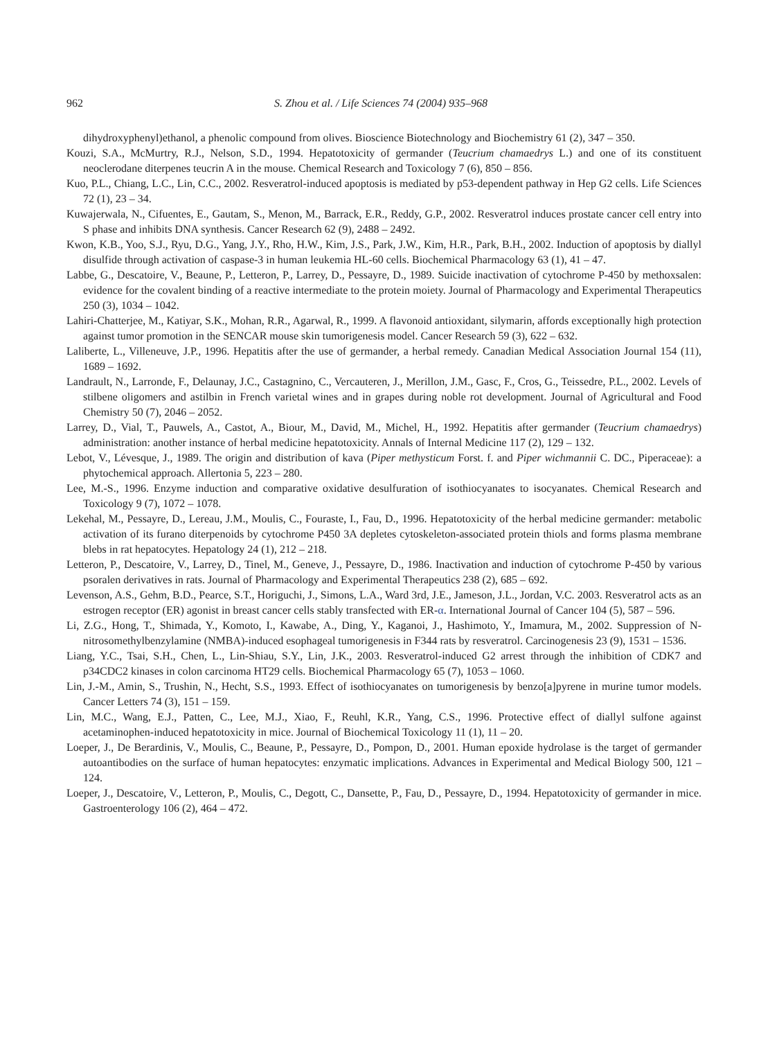962 S. Zhou et al. / Life Sciences 74 (2004) 935–968
dihydroxyphenyl)ethanol, a phenolic compound from olives. Bioscience Biotechnology and Biochemistry 61 (2), 347 – 350.
Kouzi, S.A., McMurtry, R.J., Nelson, S.D., 1994. Hepatotoxicity of germander (Teucrium chamaedrys L.) and one of its constituent neoclerodane diterpenes teucrin A in the mouse. Chemical Research and Toxicology 7 (6), 850 – 856.
Kuo, P.L., Chiang, L.C., Lin, C.C., 2002. Resveratrol-induced apoptosis is mediated by p53-dependent pathway in Hep G2 cells. Life Sciences 72 (1), 23 – 34.
Kuwajerwala, N., Cifuentes, E., Gautam, S., Menon, M., Barrack, E.R., Reddy, G.P., 2002. Resveratrol induces prostate cancer cell entry into S phase and inhibits DNA synthesis. Cancer Research 62 (9), 2488 – 2492.
Kwon, K.B., Yoo, S.J., Ryu, D.G., Yang, J.Y., Rho, H.W., Kim, J.S., Park, J.W., Kim, H.R., Park, B.H., 2002. Induction of apoptosis by diallyl disulfide through activation of caspase-3 in human leukemia HL-60 cells. Biochemical Pharmacology 63 (1), 41 – 47.
Labbe, G., Descatoire, V., Beaune, P., Letteron, P., Larrey, D., Pessayre, D., 1989. Suicide inactivation of cytochrome P-450 by methoxsalen: evidence for the covalent binding of a reactive intermediate to the protein moiety. Journal of Pharmacology and Experimental Therapeutics 250 (3), 1034 – 1042.
Lahiri-Chatterjee, M., Katiyar, S.K., Mohan, R.R., Agarwal, R., 1999. A flavonoid antioxidant, silymarin, affords exceptionally high protection against tumor promotion in the SENCAR mouse skin tumorigenesis model. Cancer Research 59 (3), 622 – 632.
Laliberte, L., Villeneuve, J.P., 1996. Hepatitis after the use of germander, a herbal remedy. Canadian Medical Association Journal 154 (11), 1689 – 1692.
Landrault, N., Larronde, F., Delaunay, J.C., Castagnino, C., Vercauteren, J., Merillon, J.M., Gasc, F., Cros, G., Teissedre, P.L., 2002. Levels of stilbene oligomers and astilbin in French varietal wines and in grapes during noble rot development. Journal of Agricultural and Food Chemistry 50 (7), 2046 – 2052.
Larrey, D., Vial, T., Pauwels, A., Castot, A., Biour, M., David, M., Michel, H., 1992. Hepatitis after germander (Teucrium chamaedrys) administration: another instance of herbal medicine hepatotoxicity. Annals of Internal Medicine 117 (2), 129 – 132.
Lebot, V., Lévesque, J., 1989. The origin and distribution of kava (Piper methysticum Forst. f. and Piper wichmannii C. DC., Piperaceae): a phytochemical approach. Allertonia 5, 223 – 280.
Lee, M.-S., 1996. Enzyme induction and comparative oxidative desulfuration of isothiocyanates to isocyanates. Chemical Research and Toxicology 9 (7), 1072 – 1078.
Lekehal, M., Pessayre, D., Lereau, J.M., Moulis, C., Fouraste, I., Fau, D., 1996. Hepatotoxicity of the herbal medicine germander: metabolic activation of its furano diterpenoids by cytochrome P450 3A depletes cytoskeleton-associated protein thiols and forms plasma membrane blebs in rat hepatocytes. Hepatology 24 (1), 212 – 218.
Letteron, P., Descatoire, V., Larrey, D., Tinel, M., Geneve, J., Pessayre, D., 1986. Inactivation and induction of cytochrome P-450 by various psoralen derivatives in rats. Journal of Pharmacology and Experimental Therapeutics 238 (2), 685 – 692.
Levenson, A.S., Gehm, B.D., Pearce, S.T., Horiguchi, J., Simons, L.A., Ward 3rd, J.E., Jameson, J.L., Jordan, V.C. 2003. Resveratrol acts as an estrogen receptor (ER) agonist in breast cancer cells stably transfected with ER-α. International Journal of Cancer 104 (5), 587 – 596.
Li, Z.G., Hong, T., Shimada, Y., Komoto, I., Kawabe, A., Ding, Y., Kaganoi, J., Hashimoto, Y., Imamura, M., 2002. Suppression of N-nitrosomethylbenzylamine (NMBA)-induced esophageal tumorigenesis in F344 rats by resveratrol. Carcinogenesis 23 (9), 1531 – 1536.
Liang, Y.C., Tsai, S.H., Chen, L., Lin-Shiau, S.Y., Lin, J.K., 2003. Resveratrol-induced G2 arrest through the inhibition of CDK7 and p34CDC2 kinases in colon carcinoma HT29 cells. Biochemical Pharmacology 65 (7), 1053 – 1060.
Lin, J.-M., Amin, S., Trushin, N., Hecht, S.S., 1993. Effect of isothiocyanates on tumorigenesis by benzo[a]pyrene in murine tumor models. Cancer Letters 74 (3), 151 – 159.
Lin, M.C., Wang, E.J., Patten, C., Lee, M.J., Xiao, F., Reuhl, K.R., Yang, C.S., 1996. Protective effect of diallyl sulfone against acetaminophen-induced hepatotoxicity in mice. Journal of Biochemical Toxicology 11 (1), 11 – 20.
Loeper, J., De Berardinis, V., Moulis, C., Beaune, P., Pessayre, D., Pompon, D., 2001. Human epoxide hydrolase is the target of germander autoantibodies on the surface of human hepatocytes: enzymatic implications. Advances in Experimental and Medical Biology 500, 121 – 124.
Loeper, J., Descatoire, V., Letteron, P., Moulis, C., Degott, C., Dansette, P., Fau, D., Pessayre, D., 1994. Hepatotoxicity of germander in mice. Gastroenterology 106 (2), 464 – 472.